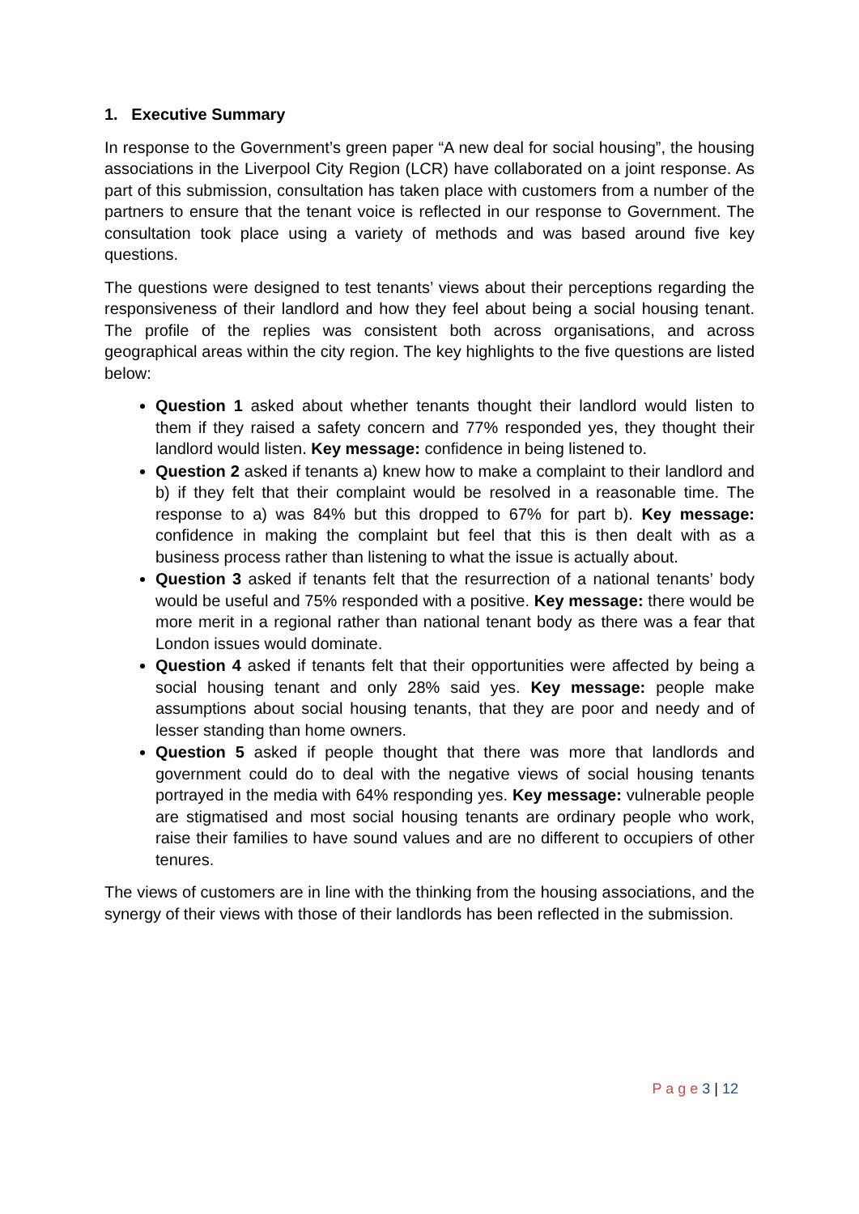1. Executive Summary
In response to the Government’s green paper “A new deal for social housing”, the housing associations in the Liverpool City Region (LCR) have collaborated on a joint response. As part of this submission, consultation has taken place with customers from a number of the partners to ensure that the tenant voice is reflected in our response to Government. The consultation took place using a variety of methods and was based around five key questions.
The questions were designed to test tenants’ views about their perceptions regarding the responsiveness of their landlord and how they feel about being a social housing tenant. The profile of the replies was consistent both across organisations, and across geographical areas within the city region. The key highlights to the five questions are listed below:
Question 1 asked about whether tenants thought their landlord would listen to them if they raised a safety concern and 77% responded yes, they thought their landlord would listen. Key message: confidence in being listened to.
Question 2 asked if tenants a) knew how to make a complaint to their landlord and b) if they felt that their complaint would be resolved in a reasonable time. The response to a) was 84% but this dropped to 67% for part b). Key message: confidence in making the complaint but feel that this is then dealt with as a business process rather than listening to what the issue is actually about.
Question 3 asked if tenants felt that the resurrection of a national tenants’ body would be useful and 75% responded with a positive. Key message: there would be more merit in a regional rather than national tenant body as there was a fear that London issues would dominate.
Question 4 asked if tenants felt that their opportunities were affected by being a social housing tenant and only 28% said yes. Key message: people make assumptions about social housing tenants, that they are poor and needy and of lesser standing than home owners.
Question 5 asked if people thought that there was more that landlords and government could do to deal with the negative views of social housing tenants portrayed in the media with 64% responding yes. Key message: vulnerable people are stigmatised and most social housing tenants are ordinary people who work, raise their families to have sound values and are no different to occupiers of other tenures.
The views of customers are in line with the thinking from the housing associations, and the synergy of their views with those of their landlords has been reflected in the submission.
P a g e 3 | 12